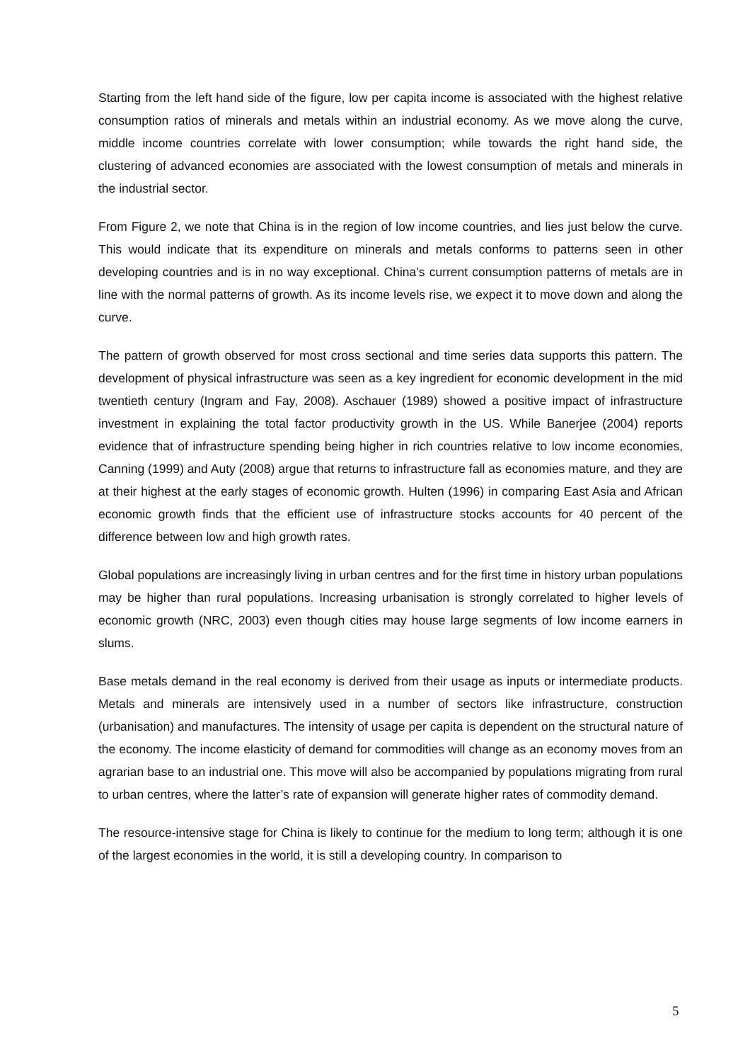Starting from the left hand side of the figure, low per capita income is associated with the highest relative consumption ratios of minerals and metals within an industrial economy. As we move along the curve, middle income countries correlate with lower consumption; while towards the right hand side, the clustering of advanced economies are associated with the lowest consumption of metals and minerals in the industrial sector.
From Figure 2, we note that China is in the region of low income countries, and lies just below the curve. This would indicate that its expenditure on minerals and metals conforms to patterns seen in other developing countries and is in no way exceptional. China’s current consumption patterns of metals are in line with the normal patterns of growth. As its income levels rise, we expect it to move down and along the curve.
The pattern of growth observed for most cross sectional and time series data supports this pattern. The development of physical infrastructure was seen as a key ingredient for economic development in the mid twentieth century (Ingram and Fay, 2008). Aschauer (1989) showed a positive impact of infrastructure investment in explaining the total factor productivity growth in the US. While Banerjee (2004) reports evidence that of infrastructure spending being higher in rich countries relative to low income economies, Canning (1999) and Auty (2008) argue that returns to infrastructure fall as economies mature, and they are at their highest at the early stages of economic growth. Hulten (1996) in comparing East Asia and African economic growth finds that the efficient use of infrastructure stocks accounts for 40 percent of the difference between low and high growth rates.
Global populations are increasingly living in urban centres and for the first time in history urban populations may be higher than rural populations. Increasing urbanisation is strongly correlated to higher levels of economic growth (NRC, 2003) even though cities may house large segments of low income earners in slums.
Base metals demand in the real economy is derived from their usage as inputs or intermediate products. Metals and minerals are intensively used in a number of sectors like infrastructure, construction (urbanisation) and manufactures. The intensity of usage per capita is dependent on the structural nature of the economy. The income elasticity of demand for commodities will change as an economy moves from an agrarian base to an industrial one. This move will also be accompanied by populations migrating from rural to urban centres, where the latter’s rate of expansion will generate higher rates of commodity demand.
The resource-intensive stage for China is likely to continue for the medium to long term; although it is one of the largest economies in the world, it is still a developing country. In comparison to
5